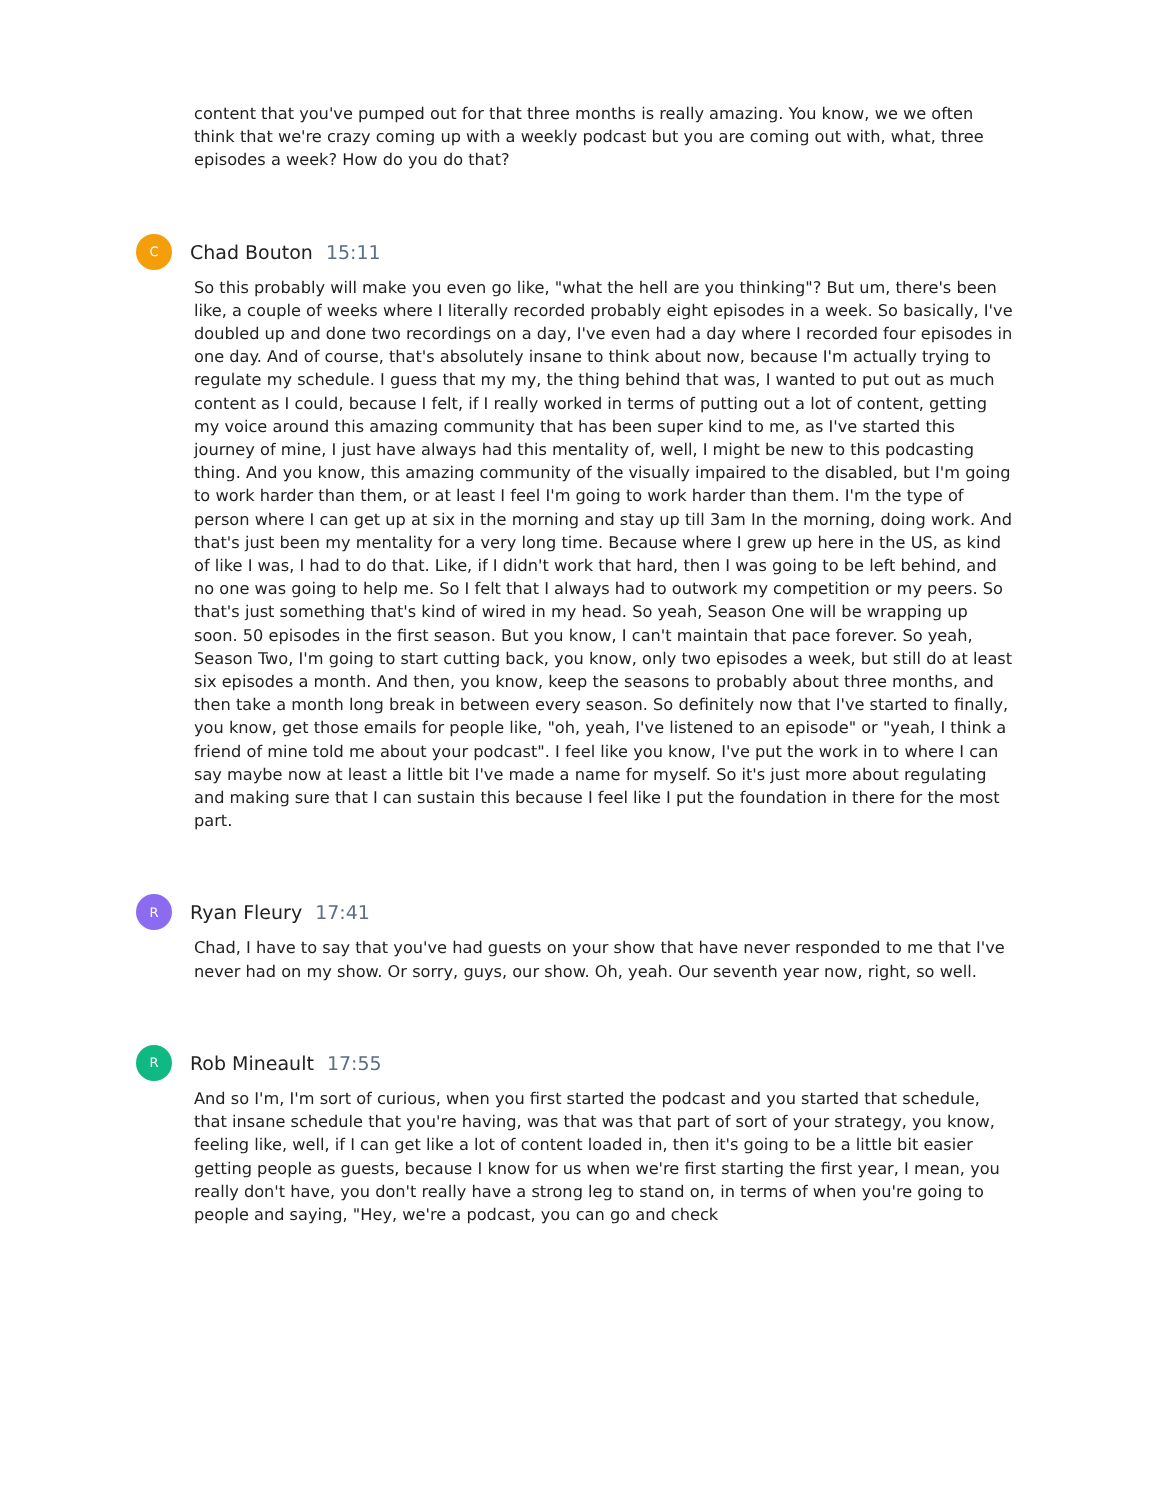content that you've pumped out for that three months is really amazing. You know, we we often think that we're crazy coming up with a weekly podcast but you are coming out with, what, three episodes a week? How do you do that?
C
Chad Bouton 15:11
So this probably will make you even go like, "what the hell are you thinking"? But um, there's been like, a couple of weeks where I literally recorded probably eight episodes in a week. So basically, I've doubled up and done two recordings on a day, I've even had a day where I recorded four episodes in one day. And of course, that's absolutely insane to think about now, because I'm actually trying to regulate my schedule. I guess that my my, the thing behind that was, I wanted to put out as much content as I could, because I felt, if I really worked in terms of putting out a lot of content, getting my voice around this amazing community that has been super kind to me, as I've started this journey of mine, I just have always had this mentality of, well, I might be new to this podcasting thing. And you know, this amazing community of the visually impaired to the disabled, but I'm going to work harder than them, or at least I feel I'm going to work harder than them. I'm the type of person where I can get up at six in the morning and stay up till 3am In the morning, doing work. And that's just been my mentality for a very long time. Because where I grew up here in the US, as kind of like I was, I had to do that. Like, if I didn't work that hard, then I was going to be left behind, and no one was going to help me. So I felt that I always had to outwork my competition or my peers. So that's just something that's kind of wired in my head. So yeah, Season One will be wrapping up soon. 50 episodes in the first season. But you know, I can't maintain that pace forever. So yeah, Season Two, I'm going to start cutting back, you know, only two episodes a week, but still do at least six episodes a month. And then, you know, keep the seasons to probably about three months, and then take a month long break in between every season. So definitely now that I've started to finally, you know, get those emails for people like, "oh, yeah, I've listened to an episode" or "yeah, I think a friend of mine told me about your podcast". I feel like you know, I've put the work in to where I can say maybe now at least a little bit I've made a name for myself. So it's just more about regulating and making sure that I can sustain this because I feel like I put the foundation in there for the most part.
R
Ryan Fleury 17:41
Chad, I have to say that you've had guests on your show that have never responded to me that I've never had on my show. Or sorry, guys, our show. Oh, yeah. Our seventh year now, right, so well.
R
Rob Mineault 17:55
And so I'm, I'm sort of curious, when you first started the podcast and you started that schedule, that insane schedule that you're having, was that was that part of sort of your strategy, you know, feeling like, well, if I can get like a lot of content loaded in, then it's going to be a little bit easier getting people as guests, because I know for us when we're first starting the first year, I mean, you really don't have, you don't really have a strong leg to stand on, in terms of when you're going to people and saying, "Hey, we're a podcast, you can go and check